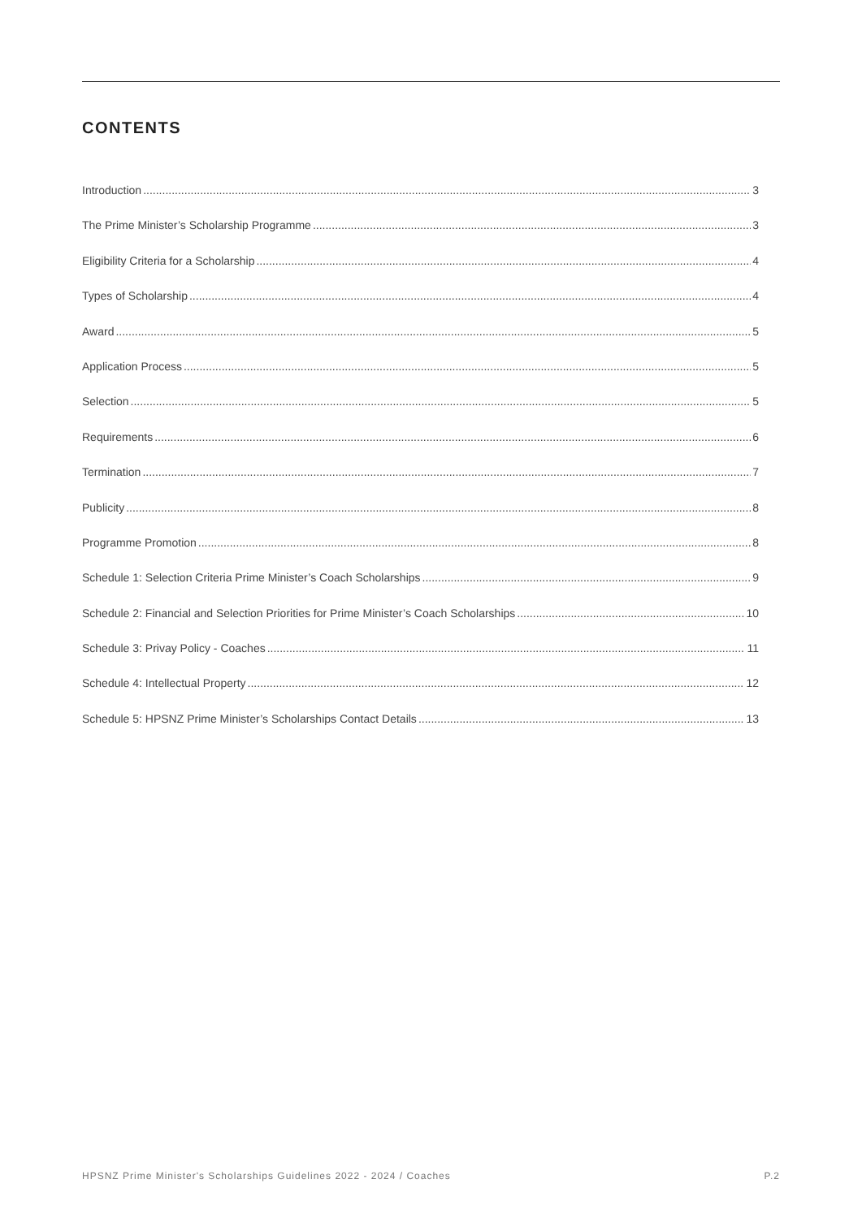CONTENTS
Introduction 3
The Prime Minister’s Scholarship Programme 3
Eligibility Criteria for a Scholarship 4
Types of Scholarship 4
Award 5
Application Process 5
Selection 5
Requirements 6
Termination 7
Publicity 8
Programme Promotion 8
Schedule 1: Selection Criteria Prime Minister’s Coach Scholarships 9
Schedule 2: Financial and Selection Priorities for Prime Minister’s Coach Scholarships 10
Schedule 3: Privay Policy - Coaches 11
Schedule 4: Intellectual Property 12
Schedule 5: HPSNZ Prime Minister’s Scholarships Contact Details 13
HPSNZ Prime Minister's Scholarships Guidelines 2022 - 2024 / Coaches P.2